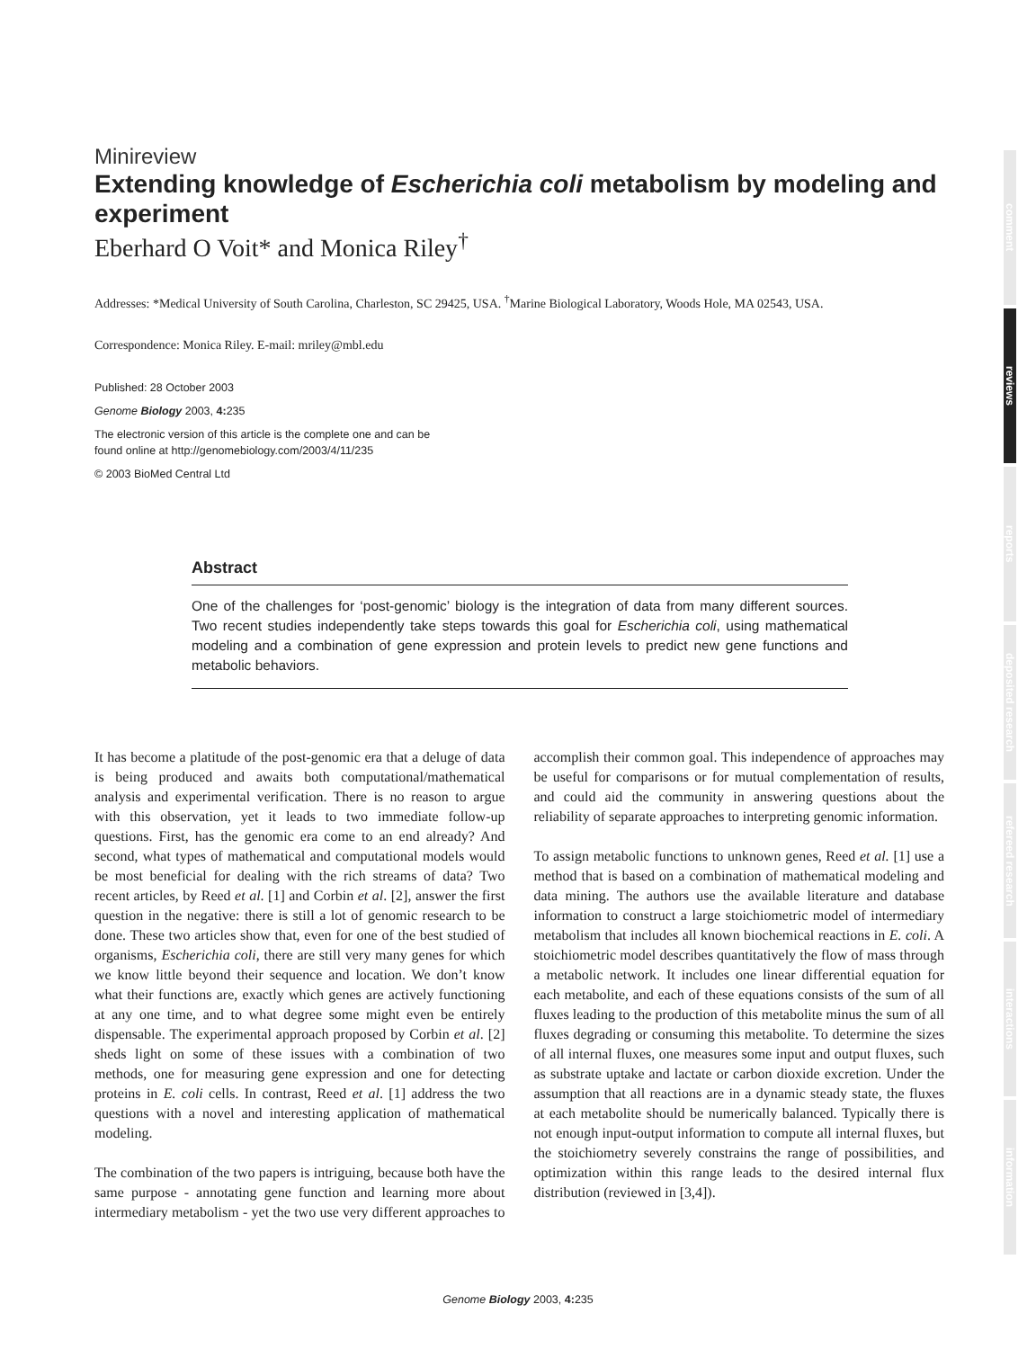comment
reviews
reports
deposited research
refereed research
interactions
information
Minireview
Extending knowledge of Escherichia coli metabolism by modeling and experiment
Eberhard O Voit* and Monica Riley<sup>†</sup>
Addresses: *Medical University of South Carolina, Charleston, SC 29425, USA. <sup>†</sup>Marine Biological Laboratory, Woods Hole, MA 02543, USA.
Correspondence: Monica Riley. E-mail: mriley@mbl.edu
Published: 28 October 2003
Genome Biology 2003, 4: 235
The electronic version of this article is the complete one and can be
found online at http://genomebiology.com/2003/4/11/235
© 2003 BioMed Central Ltd
Abstract
One of the challenges for ‘post-genomic’ biology is the integration of data from many different sources. Two recent studies independently take steps towards this goal for Escherichia coli, using mathematical modeling and a combination of gene expression and protein levels to predict new gene functions and metabolic behaviors.
It has become a platitude of the post-genomic era that a deluge of data is being produced and awaits both computational/mathematical analysis and experimental verification. There is no reason to argue with this observation, yet it leads to two immediate follow-up questions. First, has the genomic era come to an end already? And second, what types of mathematical and computational models would be most beneficial for dealing with the rich streams of data? Two recent articles, by Reed et al. [1] and Corbin et al. [2], answer the first question in the negative: there is still a lot of genomic research to be done. These two articles show that, even for one of the best studied of organisms, Escherichia coli, there are still very many genes for which we know little beyond their sequence and location. We don’t know what their functions are, exactly which genes are actively functioning at any one time, and to what degree some might even be entirely dispensable. The experimental approach proposed by Corbin et al. [2] sheds light on some of these issues with a combination of two methods, one for measuring gene expression and one for detecting proteins in E. coli cells. In contrast, Reed et al. [1] address the two questions with a novel and interesting application of mathematical modeling.
The combination of the two papers is intriguing, because both have the same purpose - annotating gene function and learning more about intermediary metabolism - yet the two use very different approaches to accomplish their common goal. This independence of approaches may be useful for comparisons or for mutual complementation of results, and could aid the community in answering questions about the reliability of separate approaches to interpreting genomic information.
To assign metabolic functions to unknown genes, Reed et al. [1] use a method that is based on a combination of mathematical modeling and data mining. The authors use the available literature and database information to construct a large stoichiometric model of intermediary metabolism that includes all known biochemical reactions in E. coli. A stoichiometric model describes quantitatively the flow of mass through a metabolic network. It includes one linear differential equation for each metabolite, and each of these equations consists of the sum of all fluxes leading to the production of this metabolite minus the sum of all fluxes degrading or consuming this metabolite. To determine the sizes of all internal fluxes, one measures some input and output fluxes, such as substrate uptake and lactate or carbon dioxide excretion. Under the assumption that all reactions are in a dynamic steady state, the fluxes at each metabolite should be numerically balanced. Typically there is not enough input-output information to compute all internal fluxes, but the stoichiometry severely constrains the range of possibilities, and optimization within this range leads to the desired internal flux distribution (reviewed in [3,4]).
Genome Biology 2003, 4: 235